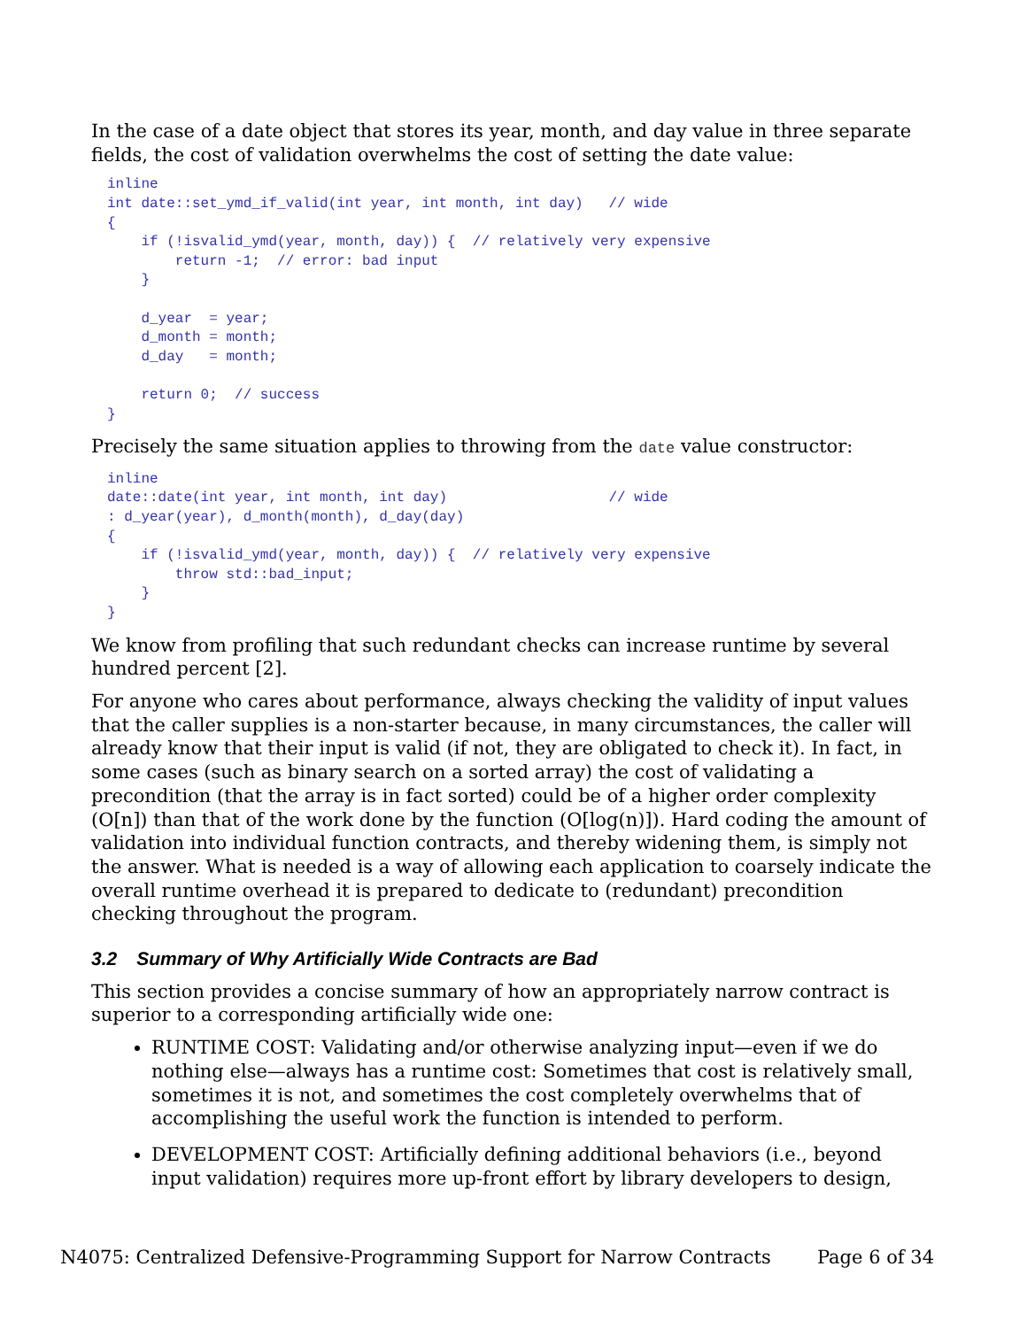In the case of a date object that stores its year, month, and day value in three separate fields, the cost of validation overwhelms the cost of setting the date value:
inline
int date::set_ymd_if_valid(int year, int month, int day)   // wide
{
    if (!isvalid_ymd(year, month, day)) {  // relatively very expensive
        return -1;  // error: bad input
    }

    d_year  = year;
    d_month = month;
    d_day   = month;

    return 0;  // success
}
Precisely the same situation applies to throwing from the date value constructor:
inline
date::date(int year, int month, int day)                   // wide
: d_year(year), d_month(month), d_day(day)
{
    if (!isvalid_ymd(year, month, day)) {  // relatively very expensive
        throw std::bad_input;
    }
}
We know from profiling that such redundant checks can increase runtime by several hundred percent [2].
For anyone who cares about performance, always checking the validity of input values that the caller supplies is a non-starter because, in many circumstances, the caller will already know that their input is valid (if not, they are obligated to check it). In fact, in some cases (such as binary search on a sorted array) the cost of validating a precondition (that the array is in fact sorted) could be of a higher order complexity (O[n]) than that of the work done by the function (O[log(n)]). Hard coding the amount of validation into individual function contracts, and thereby widening them, is simply not the answer. What is needed is a way of allowing each application to coarsely indicate the overall runtime overhead it is prepared to dedicate to (redundant) precondition checking throughout the program.
3.2 Summary of Why Artificially Wide Contracts are Bad
This section provides a concise summary of how an appropriately narrow contract is superior to a corresponding artificially wide one:
RUNTIME COST: Validating and/or otherwise analyzing input—even if we do nothing else—always has a runtime cost: Sometimes that cost is relatively small, sometimes it is not, and sometimes the cost completely overwhelms that of accomplishing the useful work the function is intended to perform.
DEVELOPMENT COST: Artificially defining additional behaviors (i.e., beyond input validation) requires more up-front effort by library developers to design,
N4075: Centralized Defensive-Programming Support for Narrow Contracts Page 6 of 34